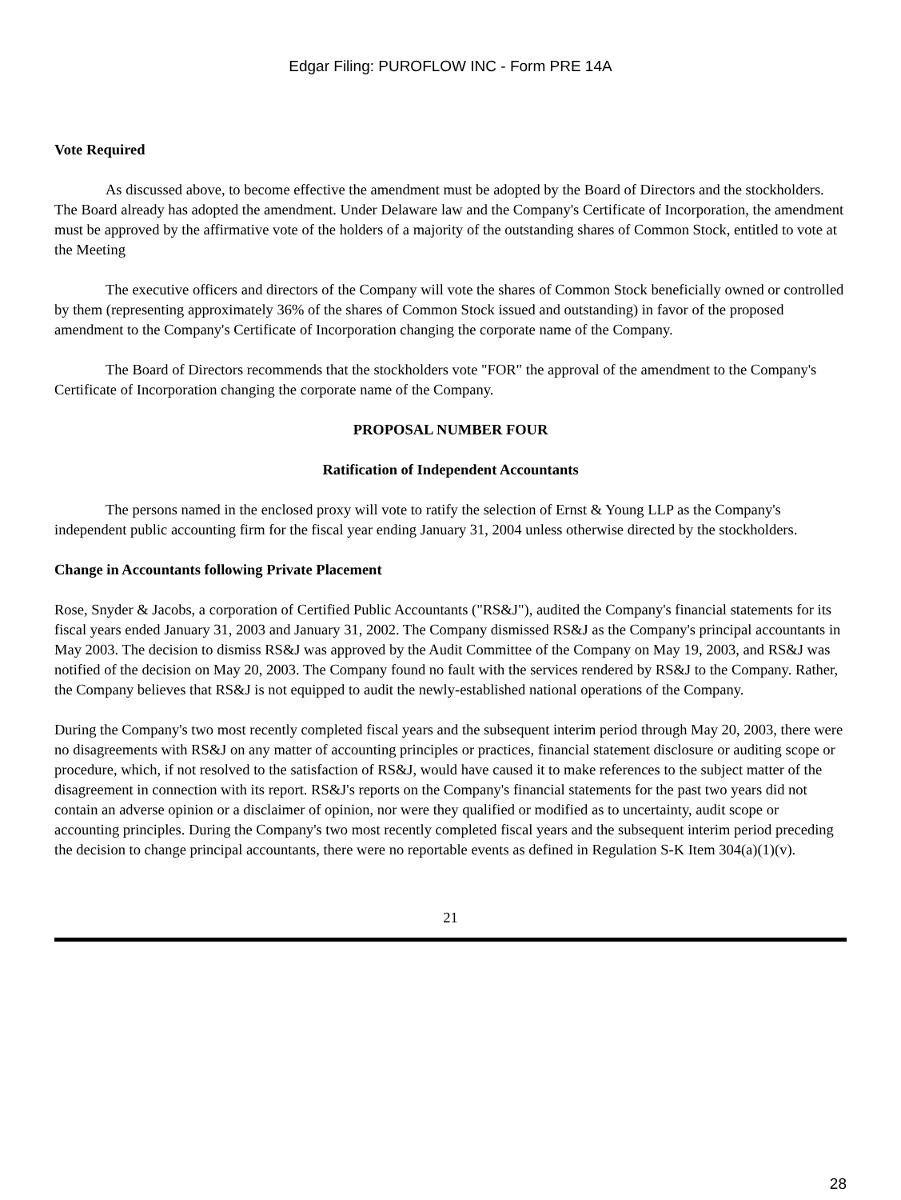Edgar Filing: PUROFLOW INC - Form PRE 14A
Vote Required
As discussed above, to become effective the amendment must be adopted by the Board of Directors and the stockholders. The Board already has adopted the amendment. Under Delaware law and the Company's Certificate of Incorporation, the amendment must be approved by the affirmative vote of the holders of a majority of the outstanding shares of Common Stock, entitled to vote at the Meeting
The executive officers and directors of the Company will vote the shares of Common Stock beneficially owned or controlled by them (representing approximately 36% of the shares of Common Stock issued and outstanding) in favor of the proposed amendment to the Company's Certificate of Incorporation changing the corporate name of the Company.
The Board of Directors recommends that the stockholders vote "FOR" the approval of the amendment to the Company's Certificate of Incorporation changing the corporate name of the Company.
PROPOSAL NUMBER FOUR
Ratification of Independent Accountants
The persons named in the enclosed proxy will vote to ratify the selection of Ernst & Young LLP as the Company's independent public accounting firm for the fiscal year ending January 31, 2004 unless otherwise directed by the stockholders.
Change in Accountants following Private Placement
Rose, Snyder & Jacobs, a corporation of Certified Public Accountants ("RS&J"), audited the Company's financial statements for its fiscal years ended January 31, 2003 and January 31, 2002. The Company dismissed RS&J as the Company's principal accountants in May 2003. The decision to dismiss RS&J was approved by the Audit Committee of the Company on May 19, 2003, and RS&J was notified of the decision on May 20, 2003. The Company found no fault with the services rendered by RS&J to the Company. Rather, the Company believes that RS&J is not equipped to audit the newly-established national operations of the Company.
During the Company's two most recently completed fiscal years and the subsequent interim period through May 20, 2003, there were no disagreements with RS&J on any matter of accounting principles or practices, financial statement disclosure or auditing scope or procedure, which, if not resolved to the satisfaction of RS&J, would have caused it to make references to the subject matter of the disagreement in connection with its report. RS&J's reports on the Company's financial statements for the past two years did not contain an adverse opinion or a disclaimer of opinion, nor were they qualified or modified as to uncertainty, audit scope or accounting principles. During the Company's two most recently completed fiscal years and the subsequent interim period preceding the decision to change principal accountants, there were no reportable events as defined in Regulation S-K Item 304(a)(1)(v).
21
28